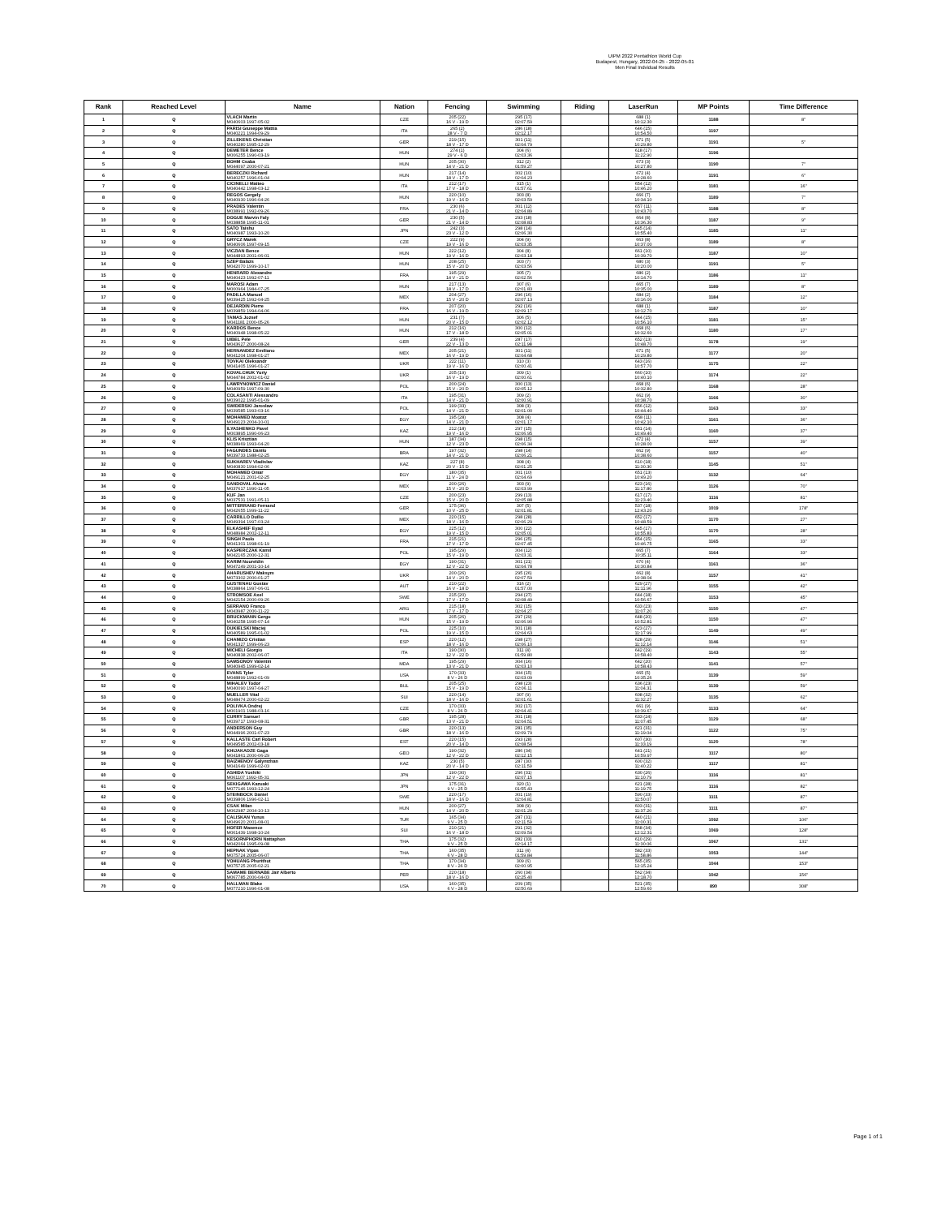UIPM 2022 Pentathlon World Cup
Budapest, Hungary, 2022-04-25 - 2022-05-01
Men Final Indvidual Results
| Rank | Reached Level | Name | Nation | Fencing | Swimming | Riding | LaserRun | MP Points | Time Difference |
| --- | --- | --- | --- | --- | --- | --- | --- | --- | --- |
| 1 | Q | VLACH Martin M040603 1997-05-02 | CZE | 205 (22) 16 V - 19 D | 295 (17) 02:07.59 | | 688 (1) 10:12.30 | 1188 | 8" |
| 2 | Q | PARISI Giuseppe Mattia M040221 1994-09-29 | ITA | 265 (2) 28 V - 7 D | 286 (18) 02:12.17 | | 646 (15) 10:54.50 | 1197 | |
| 3 | Q | ZILLEKENS Christian M040280 1995-12-29 | GER | 219 (15) 18 V - 17 D | 301 (11) 02:04.79 | | 671 (5) 10:29.80 | 1191 | 5" |
| 4 | Q | DEMETER Bence M006255 1990-03-19 | HUN | 274 (1) 29 V - 6 D | 304 (6) 02:03.36 | | 618 (17) 11:22.90 | 1196 | |
| 5 | Q | BOHM Csaba M044097 2000-07-21 | HUN | 205 (30) 14 V - 21 D | 312 (2) 01:59.27 | | 673 (3) 10:27.80 | 1190 | 7" |
| 6 | Q | BERECZKI Richard M040257 1996-01-04 | HUN | 217 (14) 18 V - 17 D | 302 (10) 02:04.23 | | 672 (4) 10:28.60 | 1191 | 6" |
| 7 | Q | CICINELLI Matteo M040442 1998-03-12 | ITA | 212 (17) 17 V - 18 D | 315 (1) 01:57.61 | | 654 (12) 10:46.20 | 1181 | 16" |
| 8 | Q | REGOS Gergely M040930 1996-04-26 | HUN | 220 (10) 19 V - 16 D | 303 (8) 02:03.59 | | 666 (7) 10:34.10 | 1189 | 7" |
| 9 | Q | PRADES Valentin M038991 1992-09-26 | FRA | 230 (6) 21 V - 14 D | 301 (12) 02:04.89 | | 657 (11) 10:43.70 | 1188 | 8" |
| 10 | Q | DOGUE Marvin Faly M038858 1995-11-01 | GER | 230 (5) 21 V - 14 D | 293 (18) 02:08.83 | | 664 (8) 10:36.30 | 1187 | 9" |
| 11 | Q | SATO Taishu M040987 1993-10-20 | JPN | 242 (3) 23 V - 12 D | 298 (14) 02:06.30 | | 645 (14) 10:55.40 | 1185 | 11" |
| 12 | Q | GRYCZ Marek M040606 1997-09-15 | CZE | 222 (9) 19 V - 16 D | 304 (9) 02:03.35 | | 663 (8) 10:37.00 | 1189 | 8" |
| 13 | Q | VICZIAN Bence M044893 2001-06-01 | HUN | 222 (12) 19 V - 16 D | 304 (8) 02:03.18 | | 661 (10) 10:39.70 | 1187 | 10" |
| 14 | Q | SZEP Balazs M042070 1999-10-17 | HUN | 208 (25) 15 V - 20 D | 303 (7) 02:03.56 | | 680 (3) 10:20.00 | 1191 | 5" |
| 15 | Q | HENRARD Alexandre M040423 1992-07-11 | FRA | 195 (29) 14 V - 21 D | 305 (7) 02:02.56 | | 686 (2) 10:14.70 | 1186 | 11" |
| 16 | Q | MAROSI Adam M000964 1984-07-25 | HUN | 217 (13) 18 V - 17 D | 307 (6) 02:01.83 | | 665 (7) 10:35.00 | 1189 | 8" |
| 17 | Q | PADILLA Manuel M039425 1992-04-25 | MEX | 204 (27) 15 V - 20 D | 296 (16) 02:07.13 | | 684 (2) 10:16.00 | 1184 | 12" |
| 18 | Q | DEJARDIN Pierre M039859 1994-04-06 | FRA | 207 (20) 16 V - 19 D | 292 (16) 02:09.17 | | 688 (1) 10:12.70 | 1187 | 10" |
| 19 | Q | TAMAS Jozsef M041181 2000-05-26 | HUN | 231 (7) 20 V - 15 D | 306 (5) 02:02.12 | | 644 (15) 10:56.10 | 1181 | 15" |
| 20 | Q | KARDOS Bence M040948 1998-05-22 | HUN | 212 (16) 17 V - 18 D | 300 (12) 02:05.01 | | 668 (6) 10:32.60 | 1180 | 17" |
| 21 | Q | UIBEL Pele M043627 2000-08-24 | GER | 239 (4) 22 V - 13 D | 287 (17) 02:11.98 | | 652 (13) 10:48.70 | 1178 | 19" |
| 22 | Q | HERNANDEZ Emiliano M041204 1998-01-27 | MEX | 205 (21) 16 V - 19 D | 301 (11) 02:04.68 | | 671 (5) 10:29.80 | 1177 | 20" |
| 23 | Q | TOVKAI Oleksandr M041405 1996-01-27 | UKR | 222 (11) 19 V - 16 D | 310 (3) 02:00.41 | | 643 (16) 10:57.70 | 1175 | 22" |
| 24 | Q | KOVALCHUK Yuriy M044784 2002-01-02 | UKR | 205 (19) 16 V - 19 D | 309 (1) 02:00.61 | | 660 (10) 10:40.10 | 1174 | 22" |
| 25 | Q | LAWRYNOWICZ Daniel M040959 1997-09-30 | POL | 200 (24) 15 V - 20 D | 300 (13) 02:05.12 | | 668 (6) 10:32.80 | 1168 | 28" |
| 26 | Q | COLASANTI Alessandro M039022 1995-01-09 | ITA | 195 (31) 14 V - 21 D | 309 (2) 02:00.91 | | 662 (9) 10:38.70 | 1166 | 30" |
| 27 | Q | SWIDERSKI Jaroslaw M039585 1993-03-16 | POL | 199 (33) 14 V - 21 D | 308 (3) 02:01.00 | | 656 (12) 10:44.40 | 1163 | 33" |
| 28 | Q | MOHAMED Moataz M049123 2004-10-01 | EGY | 195 (28) 14 V - 21 D | 308 (4) 02:01.17 | | 658 (11) 10:42.10 | 1161 | 36" |
| 29 | Q | ILYASHENKO Pavel M003895 1990-06-23 | KAZ | 212 (18) 19 V - 16 D | 297 (15) 02:06.95 | | 651 (14) 10:49.40 | 1160 | 37" |
| 30 | Q | KLIS Krisztian M038969 1993-04-20 | HUN | 187 (34) 12 V - 23 D | 298 (15) 02:06.34 | | 672 (4) 10:28.00 | 1157 | 39" |
| 31 | Q | FAGUNDES Danilo M039733 1988-02-25 | BRA | 197 (32) 14 V - 21 D | 298 (14) 02:06.21 | | 662 (9) 10:38.60 | 1157 | 40" |
| 32 | Q | SUKHAREV Vladislav M040830 1994-02-06 | KAZ | 227 (8) 20 V - 15 D | 308 (4) 02:01.25 | | 610 (18) 11:30.30 | 1145 | 51" |
| 33 | Q | MOHAMED Omar M049121 2001-02-25 | EGY | 180 (35) 11 V - 24 D | 301 (10) 02:04.69 | | 651 (13) 10:49.20 | 1132 | 64" |
| 34 | Q | SANDOVAL Alvaro M037617 1990-11-05 | MEX | 200 (26) 15 V - 20 D | 303 (9) 02:03.99 | | 623 (16) 11:17.80 | 1126 | 70" |
| 35 | Q | KUF Jan M037531 1991-05-11 | CZE | 200 (23) 15 V - 20 D | 299 (13) 02:05.88 | | 617 (17) 11:23.40 | 1116 | 81" |
| 36 | Q | MITTERRAND Fernand M042655 1999-11-22 | GER | 175 (36) 10 V - 25 D | 307 (5) 02:01.81 | | 537 (18) 12:43.20 | 1019 | 178" |
| 37 | Q | CARRILLO Duilio M049394 1997-03-24 | MEX | 220 (15) 18 V - 16 D | 298 (28) 02:06.29 | | 652 (17) 10:48.59 | 1170 | 27" |
| 38 | Q | ELKASHEF Eyad M048984 2002-12-11 | EGY | 225 (12) 19 V - 15 D | 300 (22) 02:05.01 | | 645 (17) 10:55.83 | 1170 | 28" |
| 39 | Q | SINGH Paolo M041301 1998-01-19 | FRA | 215 (21) 17 V - 17 D | 296 (25) 02:07.45 | | 654 (15) 10:46.75 | 1165 | 33" |
| 40 | Q | KASPERCZAK Kamil M042165 2000-12-31 | POL | 195 (29) 15 V - 19 D | 304 (12) 02:03.31 | | 665 (7) 10:35.11 | 1164 | 33" |
| 41 | Q | KARIM Noureldin M047249 2001-10-14 | EGY | 190 (31) 12 V - 22 D | 301 (21) 02:04.78 | | 670 (4) 10:30.84 | 1161 | 36" |
| 42 | Q | AHARUSHEV Maksym M073302 2000-01-27 | UKR | 200 (26) 14 V - 20 D | 295 (26) 02:07.59 | | 662 (8) 10:38.04 | 1157 | 41" |
| 43 | Q | GUSTENAU Gustav M038864 1997-06-01 | AUT | 210 (22) 16 V - 18 D | 316 (2) 01:57.00 | | 629 (27) 11:11.96 | 1155 | 42" |
| 44 | Q | STROMSOE Axel M042154 2000-09-26 | SWE | 215 (20) 17 V - 17 D | 294 (27) 02:08.49 | | 644 (18) 10:56.67 | 1153 | 45" |
| 45 | Q | SERRANO Franco M043987 2000-11-22 | ARG | 215 (18) 17 V - 17 D | 302 (15) 02:04.27 | | 633 (23) 11:07.20 | 1150 | 47" |
| 46 | Q | BRUCKMANN Gergo M040258 1995-07-14 | HUN | 205 (26) 15 V - 19 D | 297 (29) 02:06.90 | | 648 (20) 10:52.81 | 1150 | 47" |
| 47 | Q | DUKIELSKI Maciej M040589 1995-01-02 | POL | 225 (10) 19 V - 15 D | 301 (18) 02:04.63 | | 623 (27) 11:17.99 | 1149 | 49" |
| 48 | Q | CHAMIZO Cristian M041327 1999-06-23 | ESP | 220 (12) 18 V - 16 D | 298 (27) 02:06.10 | | 628 (29) 11:12.14 | 1146 | 51" |
| 49 | Q | MICHELI Giorgio M040838 2002-06-07 | ITA | 190 (30) 12 V - 22 D | 311 (4) 01:59.80 | | 642 (19) 10:58.40 | 1143 | 55" |
| 50 | Q | SAMSONOV Valentin M040945 1999-02-14 | MDA | 195 (29) 13 V - 21 D | 304 (16) 02:03.10 | | 642 (20) 10:58.43 | 1141 | 57" |
| 51 | Q | EVANS Tyler M048899 1992-01-09 | USA | 170 (33) 8 V - 26 D | 304 (15) 02:03.09 | | 665 (5) 10:35.26 | 1139 | 59" |
| 52 | Q | MIHALEV Todor M040090 1997-04-27 | BUL | 205 (25) 15 V - 19 D | 298 (23) 02:06.11 | | 636 (23) 11:04.31 | 1139 | 59" |
| 53 | Q | MUELLER Vital M048474 2000-02-22 | SUI | 220 (14) 18 V - 16 D | 307 (9) 02:01.61 | | 608 (32) 11:32.27 | 1135 | 62" |
| 54 | Q | POLIVKA Ondrej M001901 1988-03-16 | CZE | 170 (33) 8 V - 26 D | 302 (17) 02:04.41 | | 661 (9) 10:39.67 | 1133 | 64" |
| 55 | Q | CURRY Samuel M039717 1993-08-31 | GBR | 195 (28) 13 V - 21 D | 301 (18) 02:04.51 | | 633 (24) 11:07.45 | 1129 | 68" |
| 56 | Q | ANDERSON Guy M044996 2001-07-23 | GBR | 220 (13) 18 V - 16 D | 281 (35) 02:09.79 | | 621 (31) 11:19.04 | 1122 | 75" |
| 57 | Q | KALLASTE Carl Robert M049585 2002-03-18 | EST | 220 (15) 20 V - 14 D | 293 (28) 02:08.54 | | 607 (30) 11:33.19 | 1120 | 78" |
| 58 | Q | KHIJAKADZE Gaga M041861 2000-06-29 | GEO | 190 (32) 12 V - 22 D | 286 (34) 02:12.15 | | 641 (21) 10:59.97 | 1117 | 80" |
| 59 | Q | BAIZHENOV Galymzhan M041649 1999-02-03 | KAZ | 230 (5) 20 V - 14 D | 287 (30) 02:11.59 | | 600 (32) 11:40.22 | 1117 | 81" |
| 60 | Q | ASHIDA Yoshiki M061107 1992-05-31 | JPN | 190 (30) 12 V - 22 D | 296 (31) 02:07.15 | | 630 (26) 11:10.79 | 1116 | 81" |
| 61 | Q | SEKIGAWA Kazuaki M077146 1993-12-24 | JPN | 175 (31) 9 V - 25 D | 320 (1) 01:55.43 | | 621 (28) 11:19.75 | 1116 | 82" |
| 62 | Q | STEINBOCK Daniel M039806 1996-02-11 | SWE | 220 (17) 18 V - 16 D | 301 (19) 02:04.81 | | 590 (33) 11:50.07 | 1111 | 87" |
| 63 | Q | CSAK Milan M062987 2004-10-13 | HUN | 200 (27) 14 V - 20 D | 308 (9) 02:01.29 | | 603 (31) 11:37.20 | 1111 | 87" |
| 64 | Q | CALISKAN Yunus M049620 2001-08-01 | TUR | 165 (34) 9 V - 25 D | 287 (31) 02:11.59 | | 640 (21) 11:00.31 | 1092 | 106" |
| 65 | Q | HOFER Maxence M061439 1998-10-24 | SUI | 210 (21) 16 V - 18 D | 291 (32) 02:09.54 | | 568 (34) 12:12.31 | 1069 | 128" |
| 66 | Q | KESORNPHORN Nattaphon M042064 1995-09-08 | THA | 175 (32) 9 V - 25 D | 282 (33) 02:14.17 | | 610 (29) 11:30.06 | 1067 | 131" |
| 67 | Q | HEPNAK Vipas M075724 2005-06-07 | THA | 160 (35) 6 V - 28 D | 311 (4) 01:59.84 | | 582 (33) 11:58.86 | 1053 | 144" |
| 68 | Q | YOHUANG Phurithut M075725 2005-02-21 | THA | 170 (34) 8 V - 26 D | 309 (6) 02:00.95 | | 565 (35) 12:15.24 | 1044 | 153" |
| 69 | Q | SAMAME BERNABE Jair Alberto M067785 2000-04-03 | PER | 220 (18) 18 V - 16 D | 260 (34) 02:25.40 | | 562 (34) 12:18.70 | 1042 | 156" |
| 70 | Q | HALLMAN Blake M077210 1996-01-08 | USA | 160 (35) 6 V - 28 D | 209 (35) 02:50.69 | | 521 (35) 12:59.60 | 890 | 308" |
Page 1 of 1